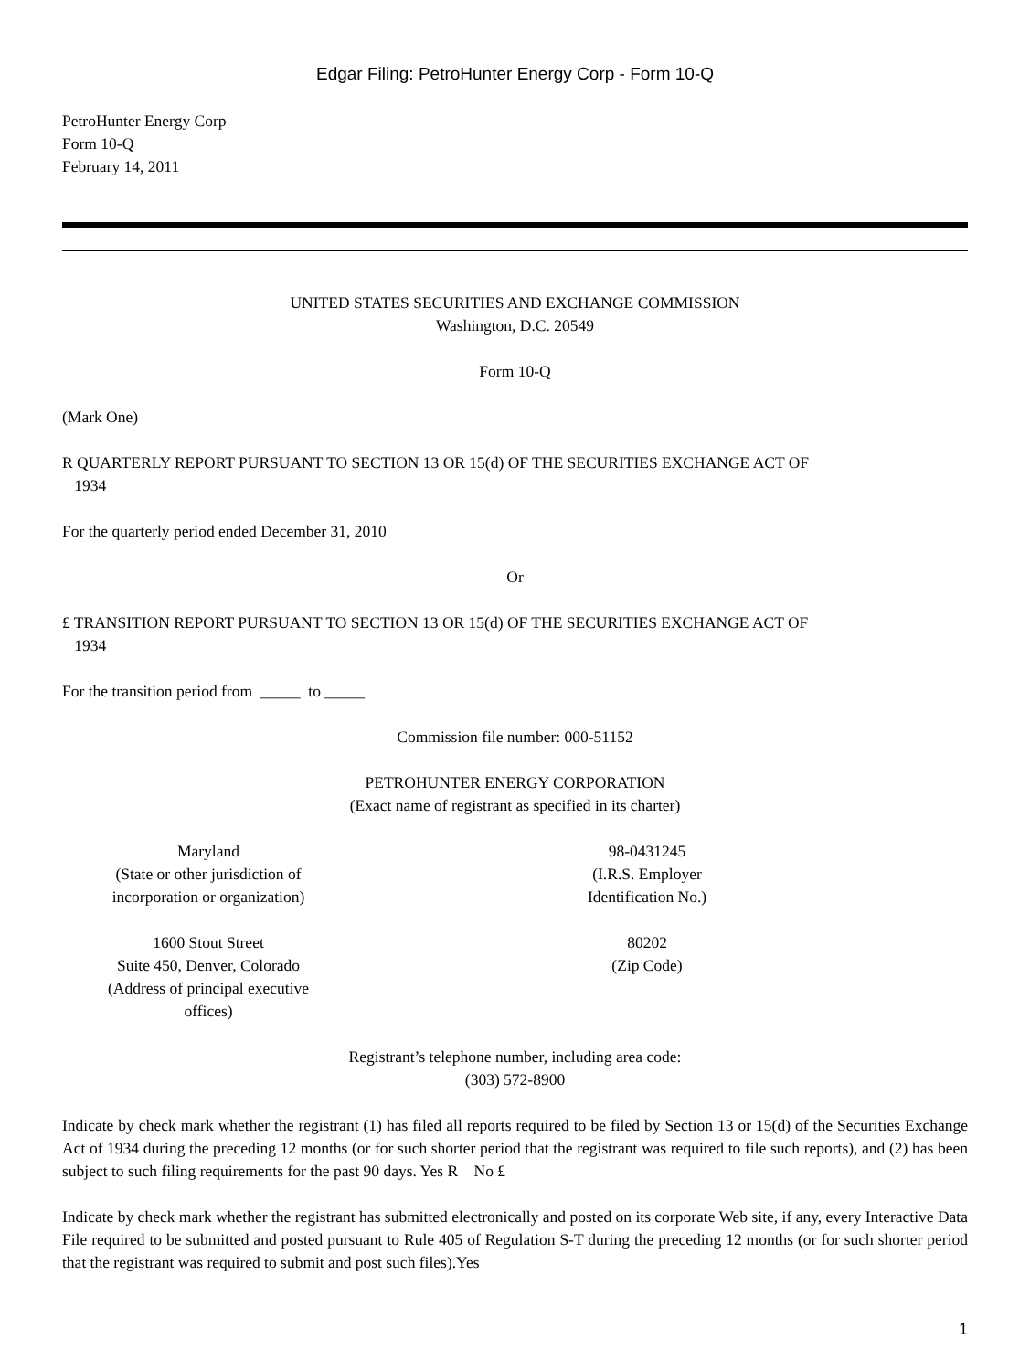Edgar Filing: PetroHunter Energy Corp - Form 10-Q
PetroHunter Energy Corp
Form 10-Q
February 14, 2011
UNITED STATES SECURITIES AND EXCHANGE COMMISSION
Washington, D.C. 20549
Form 10-Q
(Mark One)
R QUARTERLY REPORT PURSUANT TO SECTION 13 OR 15(d) OF THE SECURITIES EXCHANGE ACT OF
1934
For the quarterly period ended December 31, 2010
Or
£ TRANSITION REPORT PURSUANT TO SECTION 13 OR 15(d) OF THE SECURITIES EXCHANGE ACT OF
1934
For the transition period from _____ to _____
Commission file number: 000-51152
PETROHUNTER ENERGY CORPORATION
(Exact name of registrant as specified in its charter)
Maryland
(State or other jurisdiction of
incorporation or organization)
98-0431245
(I.R.S. Employer
Identification No.)
1600 Stout Street
Suite 450, Denver, Colorado
(Address of principal executive
offices)
80202
(Zip Code)
Registrant’s telephone number, including area code:
(303) 572-8900
Indicate by check mark whether the registrant (1) has filed all reports required to be filed by Section 13 or 15(d) of the Securities Exchange Act of 1934 during the preceding 12 months (or for such shorter period that the registrant was required to file such reports), and (2) has been subject to such filing requirements for the past 90 days. Yes R No £
Indicate by check mark whether the registrant has submitted electronically and posted on its corporate Web site, if any, every Interactive Data File required to be submitted and posted pursuant to Rule 405 of Regulation S-T during the preceding 12 months (or for such shorter period that the registrant was required to submit and post such files).Yes
1